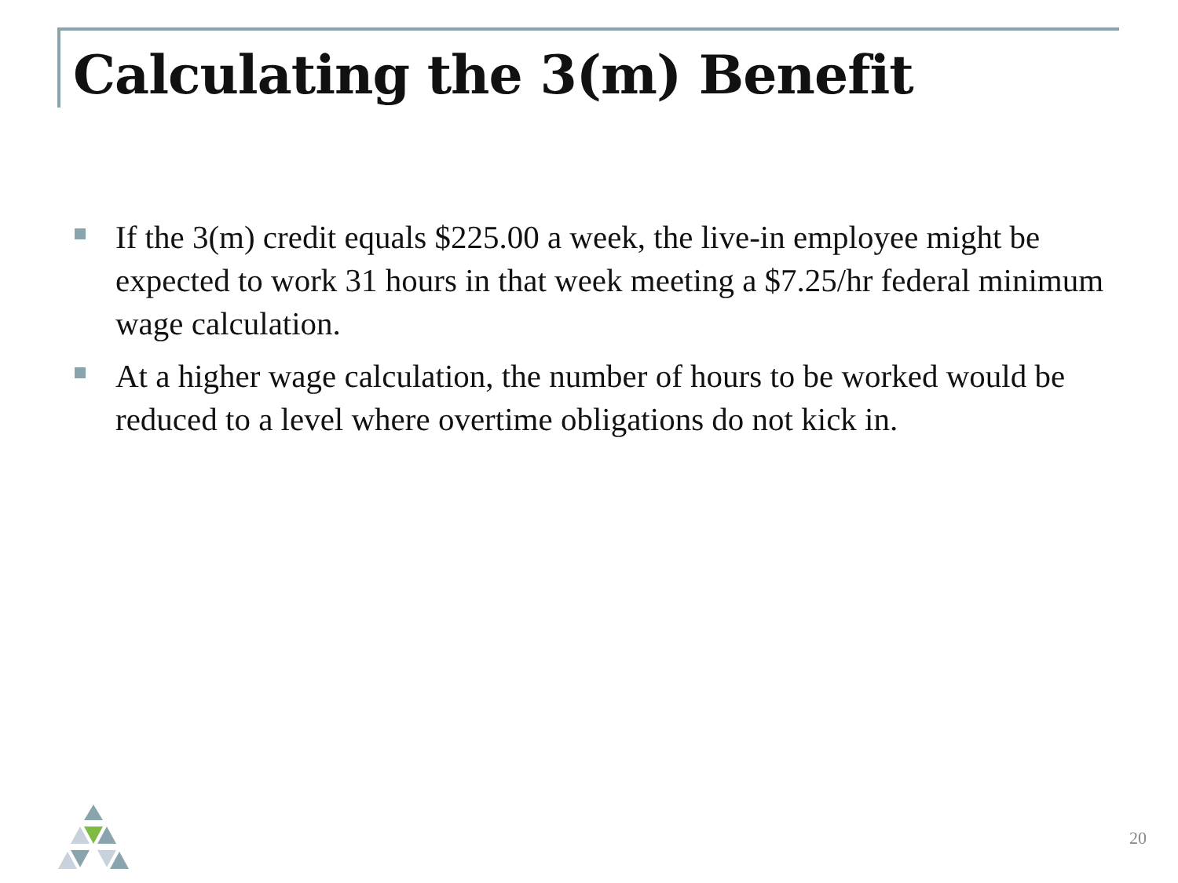Calculating the 3(m) Benefit
If the 3(m) credit equals $225.00 a week, the live-in employee might be expected to work 31 hours in that week meeting a $7.25/hr federal minimum wage calculation.
At a higher wage calculation, the number of hours to be worked would be reduced to a level where overtime obligations do not kick in.
20